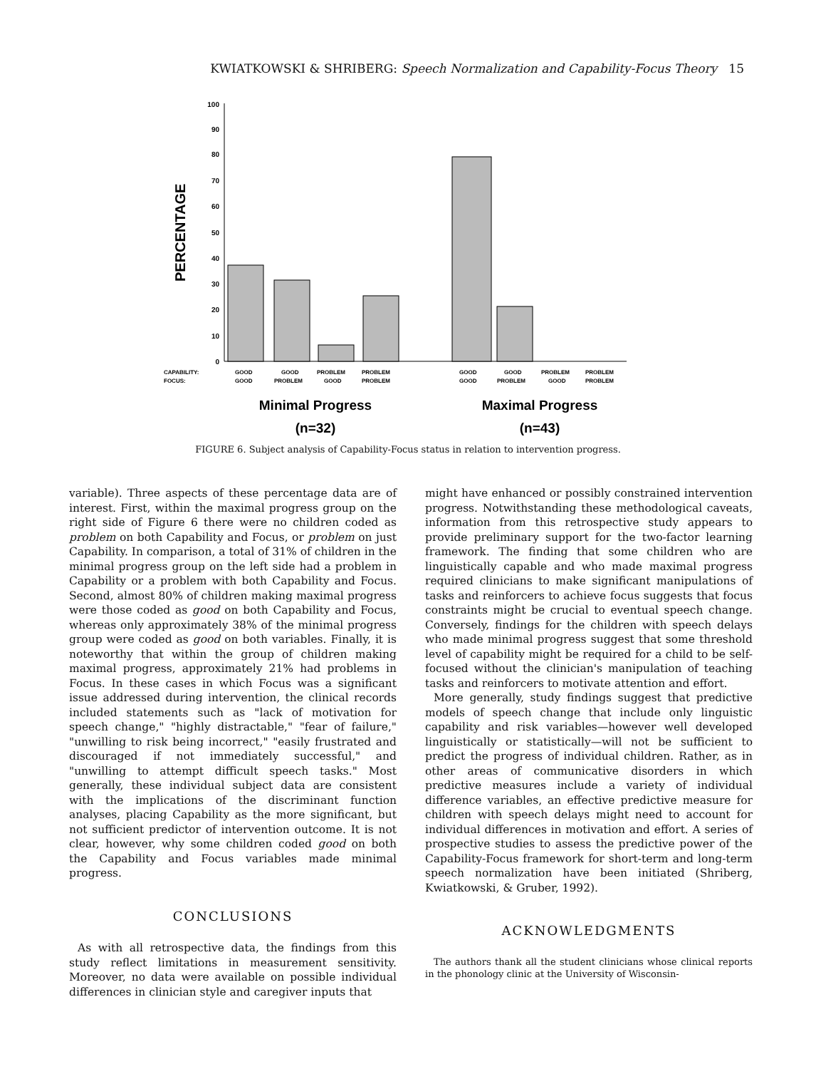KWIATKOWSKI & SHRIBERG: Speech Normalization and Capability-Focus Theory 15
PERCENTAGE
100
90
80
70
60
50
40
30
20
10
0
CAPABILITY:
FOCUS:
GOOD
GOOD
PROBLEM
PROBLEM
GOOD
PROBLEM
GOOD
PROBLEM
GOOD
GOOD
PROBLEM
PROBLEM
GOOD
PROBLEM
GOOD
PROBLEM
Minimal Progress
(n=32)
Maximal Progress
(n=43)
FIGURE 6. Subject analysis of Capability-Focus status in relation to intervention progress.
variable). Three aspects of these percentage data are of interest. First, within the maximal progress group on the right side of Figure 6 there were no children coded as problem on both Capability and Focus, or problem on just Capability. In comparison, a total of 31% of children in the minimal progress group on the left side had a problem in Capability or a problem with both Capability and Focus. Second, almost 80% of children making maximal progress were those coded as good on both Capability and Focus, whereas only approximately 38% of the minimal progress group were coded as good on both variables. Finally, it is noteworthy that within the group of children making maximal progress, approximately 21% had problems in Focus. In these cases in which Focus was a significant issue addressed during intervention, the clinical records included statements such as "lack of motivation for speech change," "highly distractable," "fear of failure," "unwilling to risk being incorrect," "easily frustrated and discouraged if not immediately successful," and "unwilling to attempt difficult speech tasks." Most generally, these individual subject data are consistent with the implications of the discriminant function analyses, placing Capability as the more significant, but not sufficient predictor of intervention outcome. It is not clear, however, why some children coded good on both the Capability and Focus variables made minimal progress.
CONCLUSIONS
As with all retrospective data, the findings from this study reflect limitations in measurement sensitivity. Moreover, no data were available on possible individual differences in clinician style and caregiver inputs that
might have enhanced or possibly constrained intervention progress. Notwithstanding these methodological caveats, information from this retrospective study appears to provide preliminary support for the two-factor learning framework. The finding that some children who are linguistically capable and who made maximal progress required clinicians to make significant manipulations of tasks and reinforcers to achieve focus suggests that focus constraints might be crucial to eventual speech change. Conversely, findings for the children with speech delays who made minimal progress suggest that some threshold level of capability might be required for a child to be self-focused without the clinician's manipulation of teaching tasks and reinforcers to motivate attention and effort.
More generally, study findings suggest that predictive models of speech change that include only linguistic capability and risk variables—however well developed linguistically or statistically—will not be sufficient to predict the progress of individual children. Rather, as in other areas of communicative disorders in which predictive measures include a variety of individual difference variables, an effective predictive measure for children with speech delays might need to account for individual differences in motivation and effort. A series of prospective studies to assess the predictive power of the Capability-Focus framework for short-term and long-term speech normalization have been initiated (Shriberg, Kwiatkowski, & Gruber, 1992).
ACKNOWLEDGMENTS
The authors thank all the student clinicians whose clinical reports in the phonology clinic at the University of Wisconsin-